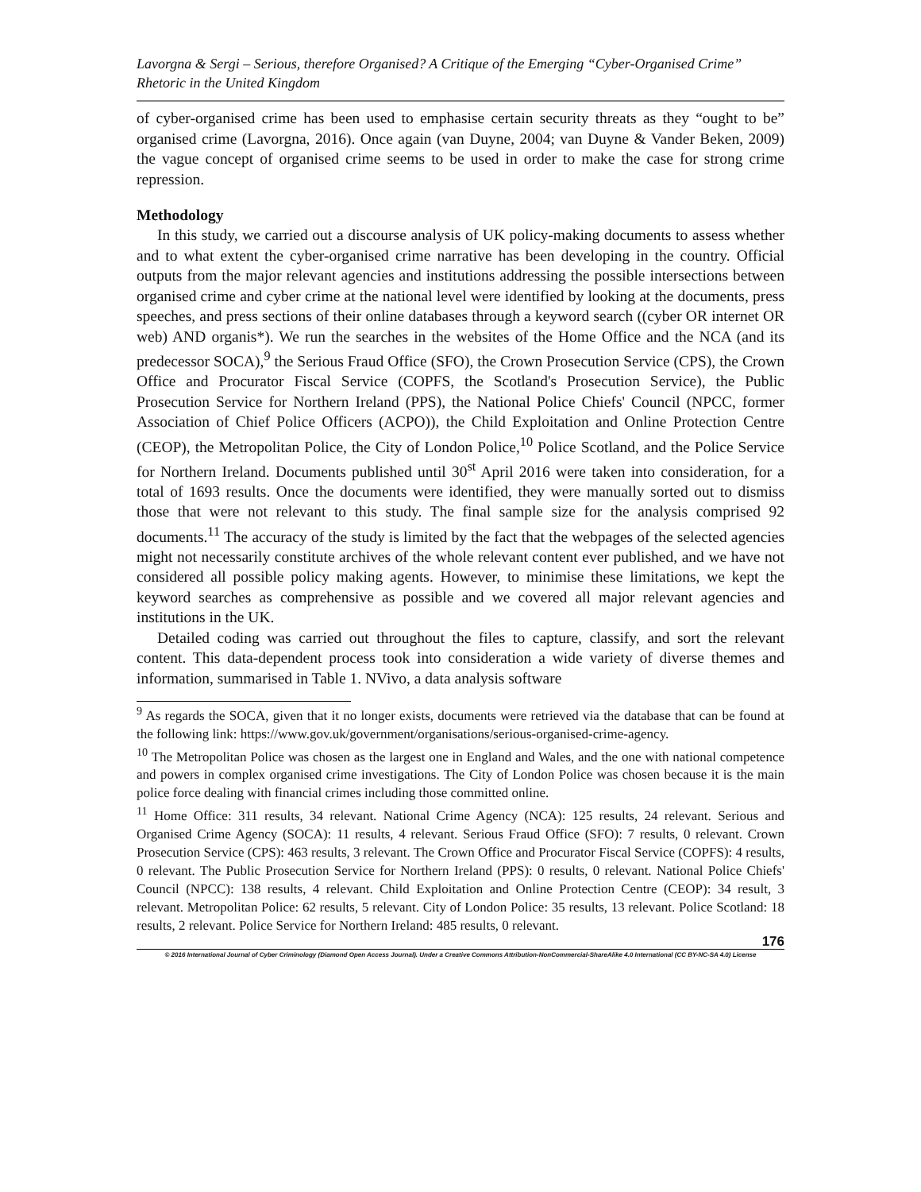Lavorgna & Sergi – Serious, therefore Organised? A Critique of the Emerging “Cyber-Organised Crime” Rhetoric in the United Kingdom
of cyber-organised crime has been used to emphasise certain security threats as they “ought to be” organised crime (Lavorgna, 2016). Once again (van Duyne, 2004; van Duyne & Vander Beken, 2009) the vague concept of organised crime seems to be used in order to make the case for strong crime repression.
Methodology
In this study, we carried out a discourse analysis of UK policy-making documents to assess whether and to what extent the cyber-organised crime narrative has been developing in the country. Official outputs from the major relevant agencies and institutions addressing the possible intersections between organised crime and cyber crime at the national level were identified by looking at the documents, press speeches, and press sections of their online databases through a keyword search ((cyber OR internet OR web) AND organis*). We run the searches in the websites of the Home Office and the NCA (and its predecessor SOCA),<sup>9</sup> the Serious Fraud Office (SFO), the Crown Prosecution Service (CPS), the Crown Office and Procurator Fiscal Service (COPFS, the Scotland's Prosecution Service), the Public Prosecution Service for Northern Ireland (PPS), the National Police Chiefs' Council (NPCC, former Association of Chief Police Officers (ACPO)), the Child Exploitation and Online Protection Centre (CEOP), the Metropolitan Police, the City of London Police,<sup>10</sup> Police Scotland, and the Police Service for Northern Ireland. Documents published until 30<sup>st</sup> April 2016 were taken into consideration, for a total of 1693 results. Once the documents were identified, they were manually sorted out to dismiss those that were not relevant to this study. The final sample size for the analysis comprised 92 documents.<sup>11</sup> The accuracy of the study is limited by the fact that the webpages of the selected agencies might not necessarily constitute archives of the whole relevant content ever published, and we have not considered all possible policy making agents. However, to minimise these limitations, we kept the keyword searches as comprehensive as possible and we covered all major relevant agencies and institutions in the UK.
Detailed coding was carried out throughout the files to capture, classify, and sort the relevant content. This data-dependent process took into consideration a wide variety of diverse themes and information, summarised in Table 1. NVivo, a data analysis software
<sup>9</sup> As regards the SOCA, given that it no longer exists, documents were retrieved via the database that can be found at the following link: https://www.gov.uk/government/organisations/serious-organised-crime-agency.
<sup>10</sup> The Metropolitan Police was chosen as the largest one in England and Wales, and the one with national competence and powers in complex organised crime investigations. The City of London Police was chosen because it is the main police force dealing with financial crimes including those committed online.
<sup>11</sup> Home Office: 311 results, 34 relevant. National Crime Agency (NCA): 125 results, 24 relevant. Serious and Organised Crime Agency (SOCA): 11 results, 4 relevant. Serious Fraud Office (SFO): 7 results, 0 relevant. Crown Prosecution Service (CPS): 463 results, 3 relevant. The Crown Office and Procurator Fiscal Service (COPFS): 4 results, 0 relevant. The Public Prosecution Service for Northern Ireland (PPS): 0 results, 0 relevant. National Police Chiefs' Council (NPCC): 138 results, 4 relevant. Child Exploitation and Online Protection Centre (CEOP): 34 result, 3 relevant. Metropolitan Police: 62 results, 5 relevant. City of London Police: 35 results, 13 relevant. Police Scotland: 18 results, 2 relevant. Police Service for Northern Ireland: 485 results, 0 relevant.
176
© 2016 International Journal of Cyber Criminology (Diamond Open Access Journal). Under a Creative Commons Attribution-NonCommercial-ShareAlike 4.0 International (CC BY-NC-SA 4.0) License